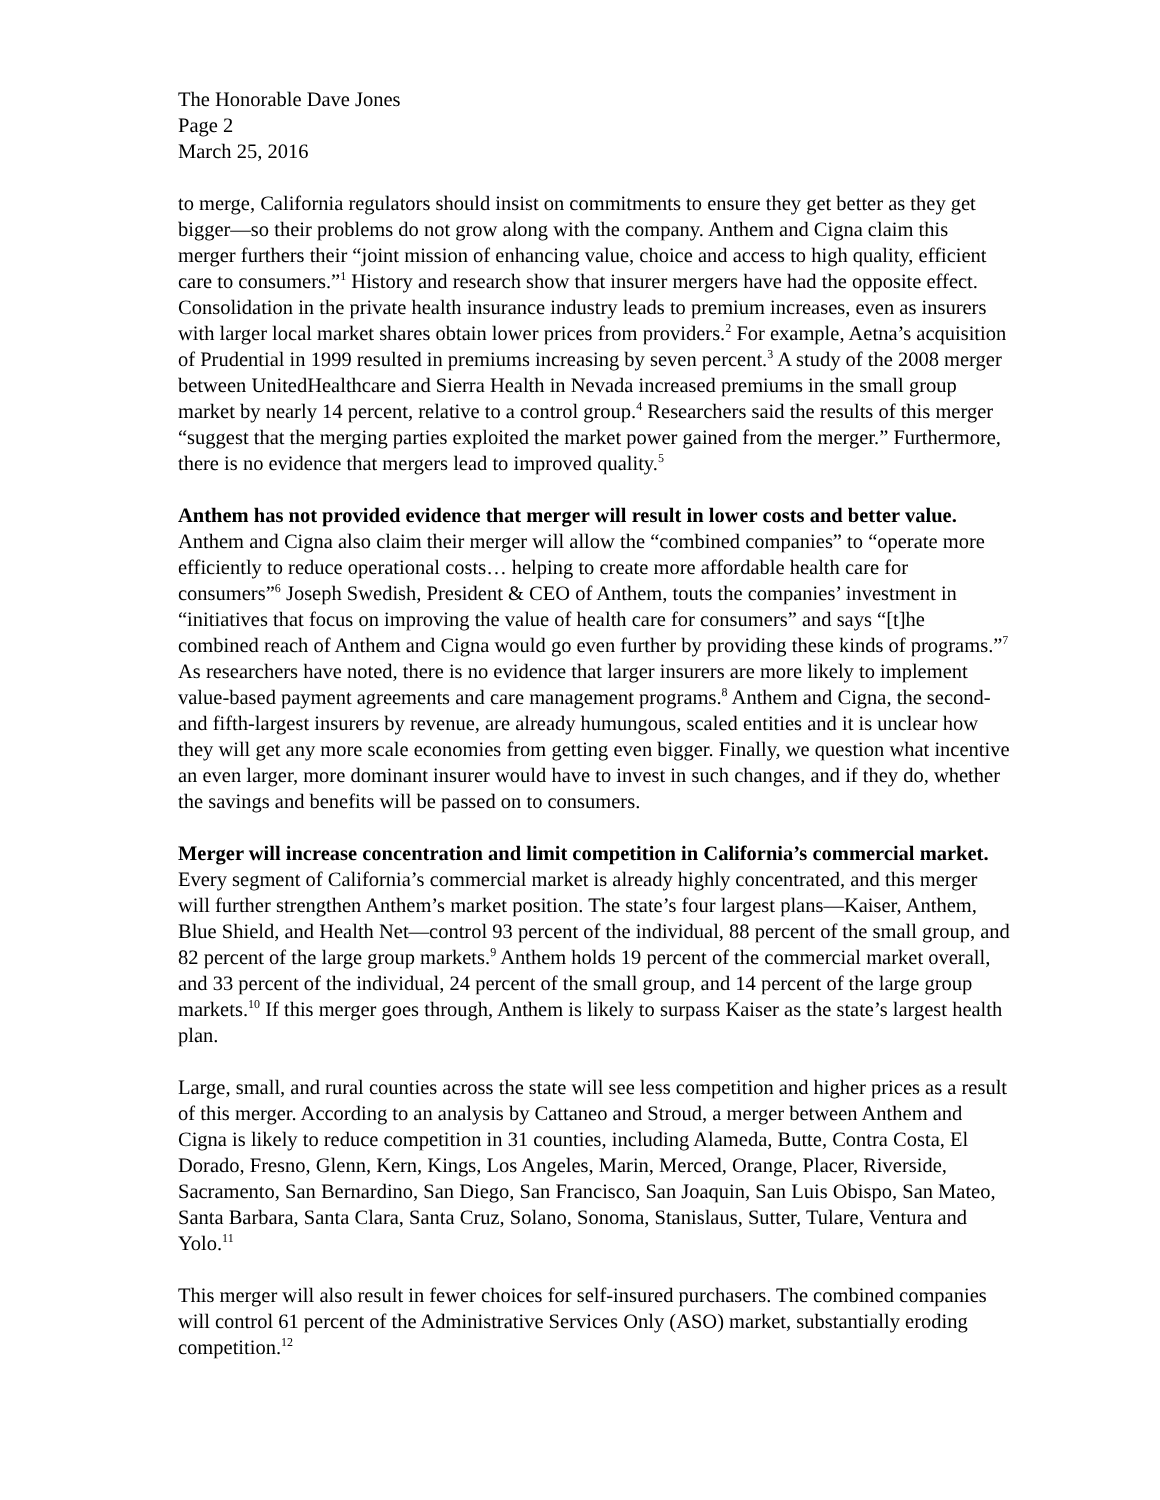The Honorable Dave Jones
Page 2
March 25, 2016
to merge, California regulators should insist on commitments to ensure they get better as they get bigger—so their problems do not grow along with the company. Anthem and Cigna claim this merger furthers their “joint mission of enhancing value, choice and access to high quality, efficient care to consumers.”<sup>1</sup> History and research show that insurer mergers have had the opposite effect. Consolidation in the private health insurance industry leads to premium increases, even as insurers with larger local market shares obtain lower prices from providers.<sup>2</sup> For example, Aetna’s acquisition of Prudential in 1999 resulted in premiums increasing by seven percent.<sup>3</sup> A study of the 2008 merger between UnitedHealthcare and Sierra Health in Nevada increased premiums in the small group market by nearly 14 percent, relative to a control group.<sup>4</sup> Researchers said the results of this merger “suggest that the merging parties exploited the market power gained from the merger.” Furthermore, there is no evidence that mergers lead to improved quality.<sup>5</sup>
Anthem has not provided evidence that merger will result in lower costs and better value. Anthem and Cigna also claim their merger will allow the “combined companies” to “operate more efficiently to reduce operational costs… helping to create more affordable health care for consumers”<sup>6</sup> Joseph Swedish, President & CEO of Anthem, touts the companies’ investment in “initiatives that focus on improving the value of health care for consumers” and says “[t]he combined reach of Anthem and Cigna would go even further by providing these kinds of programs.”<sup>7</sup> As researchers have noted, there is no evidence that larger insurers are more likely to implement value-based payment agreements and care management programs.<sup>8</sup> Anthem and Cigna, the second- and fifth-largest insurers by revenue, are already humungous, scaled entities and it is unclear how they will get any more scale economies from getting even bigger. Finally, we question what incentive an even larger, more dominant insurer would have to invest in such changes, and if they do, whether the savings and benefits will be passed on to consumers.
Merger will increase concentration and limit competition in California’s commercial market. Every segment of California’s commercial market is already highly concentrated, and this merger will further strengthen Anthem’s market position. The state’s four largest plans—Kaiser, Anthem, Blue Shield, and Health Net—control 93 percent of the individual, 88 percent of the small group, and 82 percent of the large group markets.<sup>9</sup> Anthem holds 19 percent of the commercial market overall, and 33 percent of the individual, 24 percent of the small group, and 14 percent of the large group markets.<sup>10</sup> If this merger goes through, Anthem is likely to surpass Kaiser as the state’s largest health plan.
Large, small, and rural counties across the state will see less competition and higher prices as a result of this merger. According to an analysis by Cattaneo and Stroud, a merger between Anthem and Cigna is likely to reduce competition in 31 counties, including Alameda, Butte, Contra Costa, El Dorado, Fresno, Glenn, Kern, Kings, Los Angeles, Marin, Merced, Orange, Placer, Riverside, Sacramento, San Bernardino, San Diego, San Francisco, San Joaquin, San Luis Obispo, San Mateo, Santa Barbara, Santa Clara, Santa Cruz, Solano, Sonoma, Stanislaus, Sutter, Tulare, Ventura and Yolo.<sup>11</sup>
This merger will also result in fewer choices for self-insured purchasers. The combined companies will control 61 percent of the Administrative Services Only (ASO) market, substantially eroding competition.<sup>12</sup>